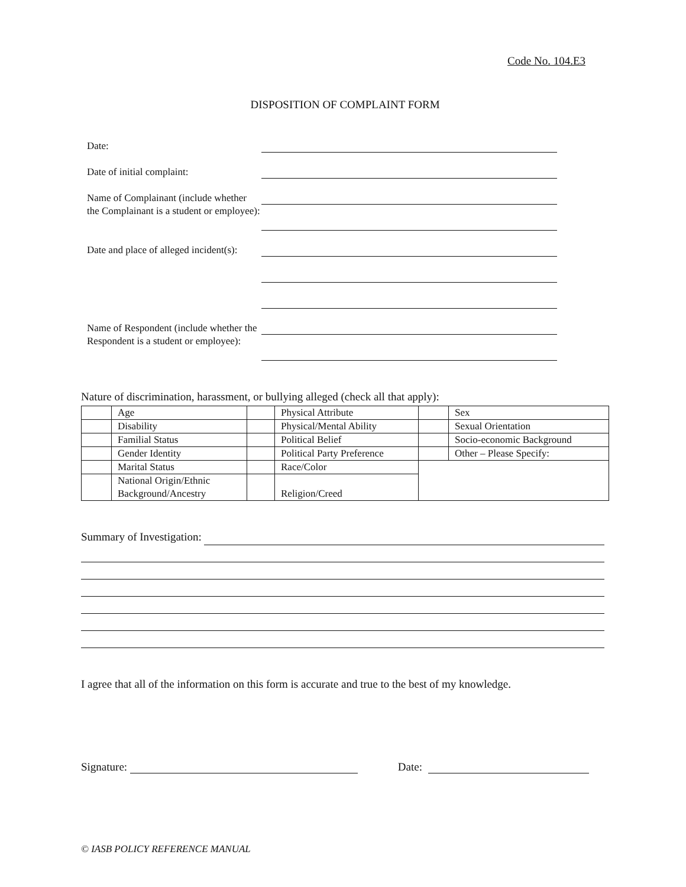Code No. 104.E3
DISPOSITION OF COMPLAINT FORM
Date:
Date of initial complaint:
Name of Complainant (include whether the Complainant is a student or employee):
Date and place of alleged incident(s):
Name of Respondent (include whether the Respondent is a student or employee):
Nature of discrimination, harassment, or bullying alleged (check all that apply):
| | Age | | Physical Attribute | | Sex |
| | Disability | | Physical/Mental Ability | | Sexual Orientation |
| | Familial Status | | Political Belief | | Socio-economic Background |
| | Gender Identity | | Political Party Preference | | Other – Please Specify: |
| | Marital Status | | Race/Color | | |
| | National Origin/Ethnic Background/Ancestry | | Religion/Creed | | |
Summary of Investigation:
I agree that all of the information on this form is accurate and true to the best of my knowledge.
Signature: Date:
© IASB POLICY REFERENCE MANUAL